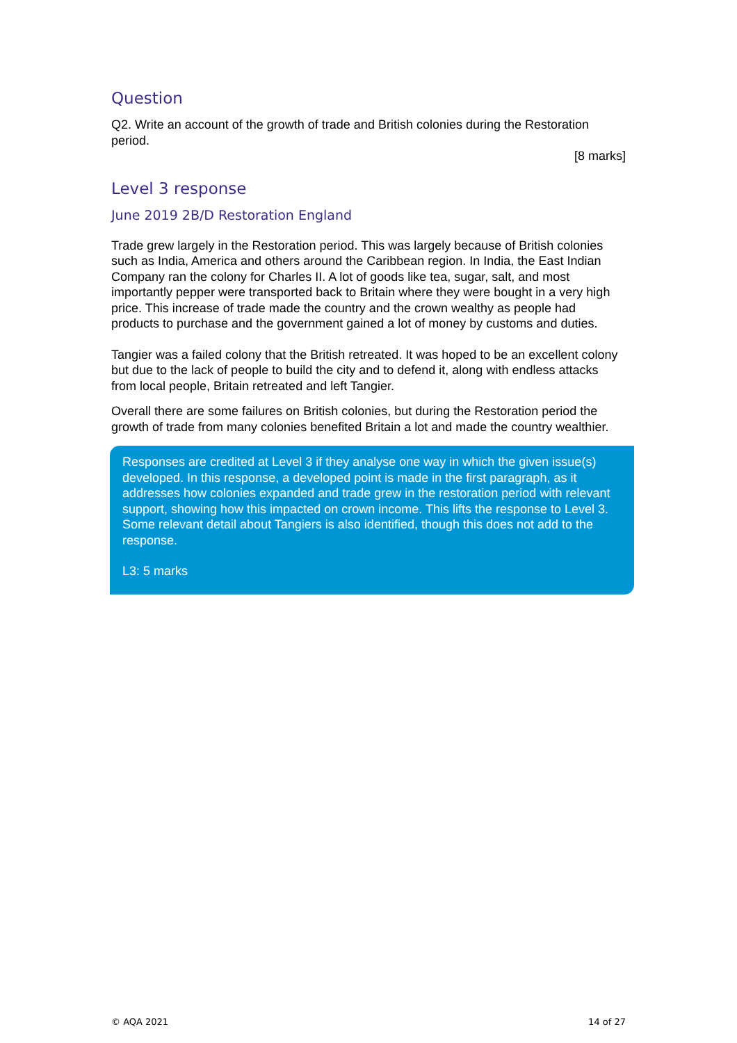Question
Q2. Write an account of the growth of trade and British colonies during the Restoration period.
[8 marks]
Level 3 response
June 2019 2B/D Restoration England
Trade grew largely in the Restoration period. This was largely because of British colonies such as India, America and others around the Caribbean region. In India, the East Indian Company ran the colony for Charles II. A lot of goods like tea, sugar, salt, and most importantly pepper were transported back to Britain where they were bought in a very high price. This increase of trade made the country and the crown wealthy as people had products to purchase and the government gained a lot of money by customs and duties.
Tangier was a failed colony that the British retreated. It was hoped to be an excellent colony but due to the lack of people to build the city and to defend it, along with endless attacks from local people, Britain retreated and left Tangier.
Overall there are some failures on British colonies, but during the Restoration period the growth of trade from many colonies benefited Britain a lot and made the country wealthier.
Responses are credited at Level 3 if they analyse one way in which the given issue(s) developed. In this response, a developed point is made in the first paragraph, as it addresses how colonies expanded and trade grew in the restoration period with relevant support, showing how this impacted on crown income. This lifts the response to Level 3. Some relevant detail about Tangiers is also identified, though this does not add to the response.
L3: 5 marks
© AQA 2021 14 of 27